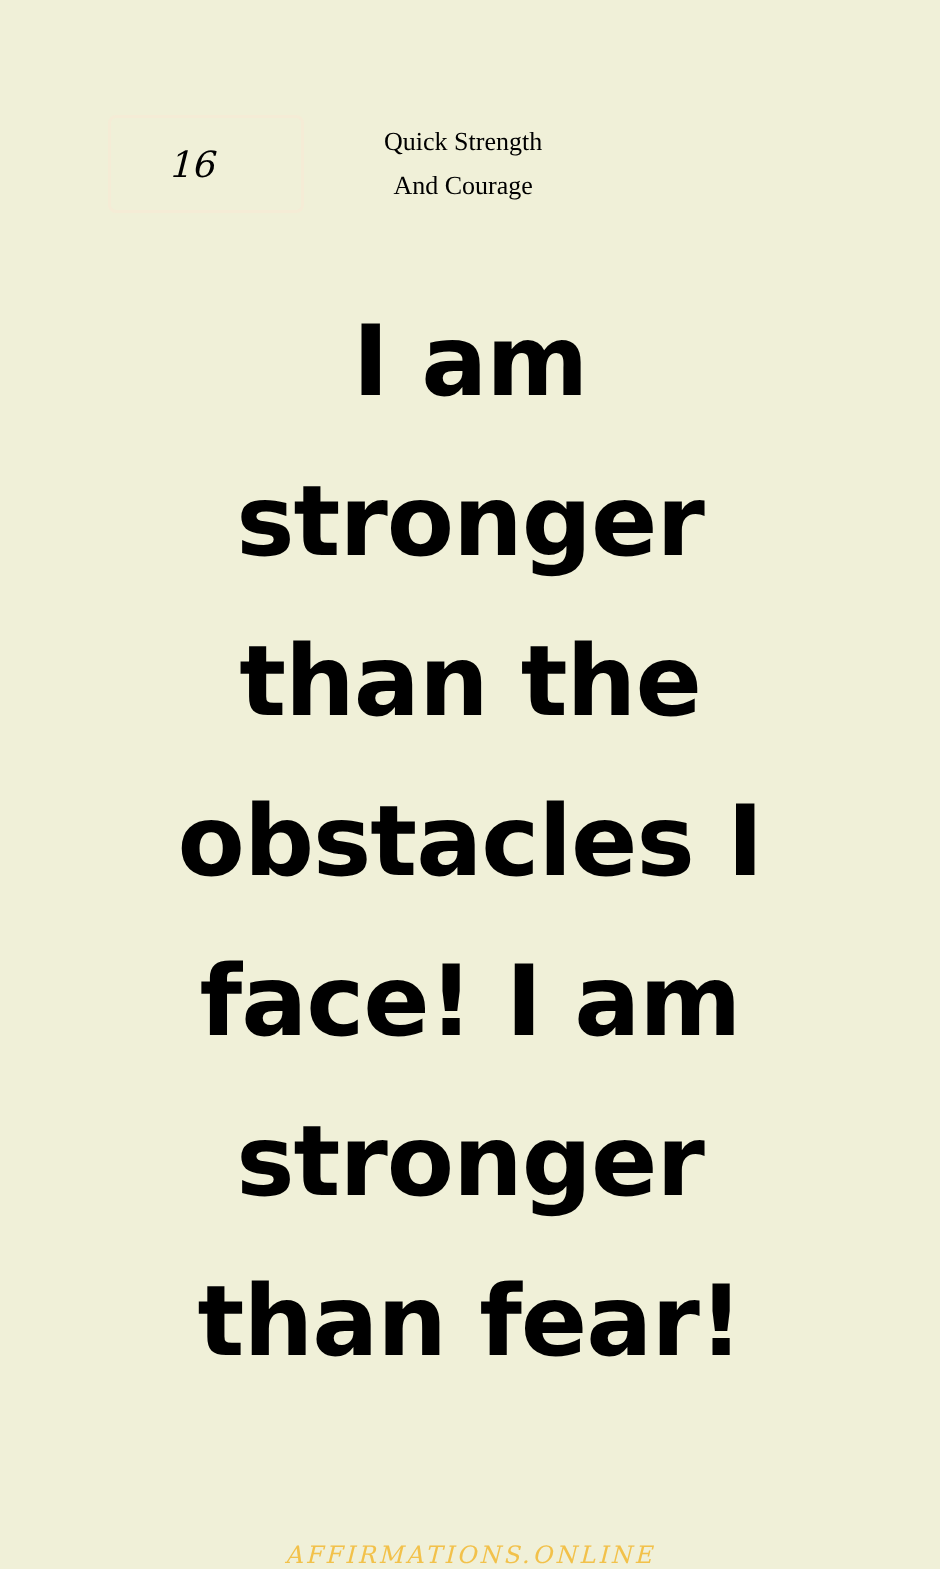16
Quick Strength
And Courage
I am stronger than the obstacles I face! I am stronger than fear!
AFFIRMATIONS.ONLINE